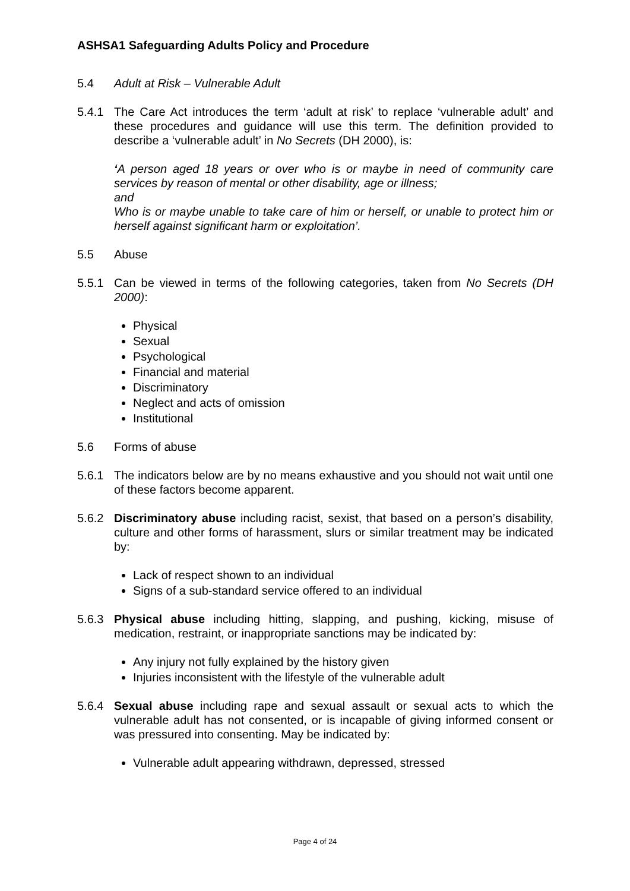ASHSA1 Safeguarding Adults Policy and Procedure
5.4 Adult at Risk – Vulnerable Adult
5.4.1 The Care Act introduces the term ‘adult at risk’ to replace ‘vulnerable adult’ and these procedures and guidance will use this term. The definition provided to describe a ‘vulnerable adult’ in No Secrets (DH 2000), is:
‘A person aged 18 years or over who is or maybe in need of community care services by reason of mental or other disability, age or illness;
and
Who is or maybe unable to take care of him or herself, or unable to protect him or herself against significant harm or exploitation’.
5.5 Abuse
5.5.1 Can be viewed in terms of the following categories, taken from No Secrets (DH 2000):
Physical
Sexual
Psychological
Financial and material
Discriminatory
Neglect and acts of omission
Institutional
5.6 Forms of abuse
5.6.1 The indicators below are by no means exhaustive and you should not wait until one of these factors become apparent.
5.6.2 Discriminatory abuse including racist, sexist, that based on a person’s disability, culture and other forms of harassment, slurs or similar treatment may be indicated by:
Lack of respect shown to an individual
Signs of a sub-standard service offered to an individual
5.6.3 Physical abuse including hitting, slapping, and pushing, kicking, misuse of medication, restraint, or inappropriate sanctions may be indicated by:
Any injury not fully explained by the history given
Injuries inconsistent with the lifestyle of the vulnerable adult
5.6.4 Sexual abuse including rape and sexual assault or sexual acts to which the vulnerable adult has not consented, or is incapable of giving informed consent or was pressured into consenting. May be indicated by:
Vulnerable adult appearing withdrawn, depressed, stressed
Page 4 of 24